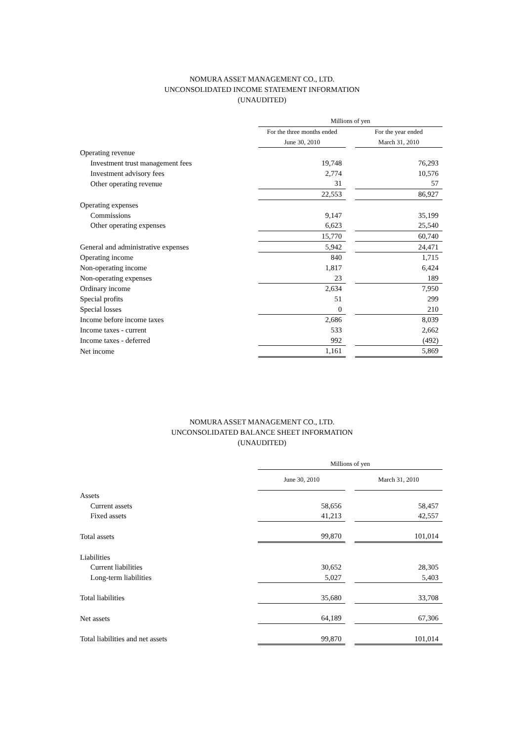NOMURA ASSET MANAGEMENT CO., LTD.
UNCONSOLIDATED INCOME STATEMENT INFORMATION
(UNAUDITED)
| | Millions of yen | | |
| | For the three months ended | | For the year ended |
| | June 30, 2010 | | March 31, 2010 |
| Operating revenue | | | |
| Investment trust management fees | 19,748 | | 76,293 |
| Investment advisory fees | 2,774 | | 10,576 |
| Other operating revenue | 31 | | 57 |
| | 22,553 | | 86,927 |
| Operating expenses | | | |
| Commissions | 9,147 | | 35,199 |
| Other operating expenses | 6,623 | | 25,540 |
| | 15,770 | | 60,740 |
| General and administrative expenses | 5,942 | | 24,471 |
| Operating income | 840 | | 1,715 |
| Non-operating income | 1,817 | | 6,424 |
| Non-operating expenses | 23 | | 189 |
| Ordinary income | 2,634 | | 7,950 |
| Special profits | 51 | | 299 |
| Special losses | 0 | | 210 |
| Income before income taxes | 2,686 | | 8,039 |
| Income taxes - current | 533 | | 2,662 |
| Income taxes - deferred | 992 | | (492) |
| Net income | 1,161 | | 5,869 |
NOMURA ASSET MANAGEMENT CO., LTD.
UNCONSOLIDATED BALANCE SHEET INFORMATION
(UNAUDITED)
| | Millions of yen | | |
| | June 30, 2010 | | March 31, 2010 |
| Assets | | | |
| Current assets | 58,656 | | 58,457 |
| Fixed assets | 41,213 | | 42,557 |
| Total assets | 99,870 | | 101,014 |
| Liabilities | | | |
| Current liabilities | 30,652 | | 28,305 |
| Long-term liabilities | 5,027 | | 5,403 |
| Total liabilities | 35,680 | | 33,708 |
| Net assets | 64,189 | | 67,306 |
| Total liabilities and net assets | 99,870 | | 101,014 |